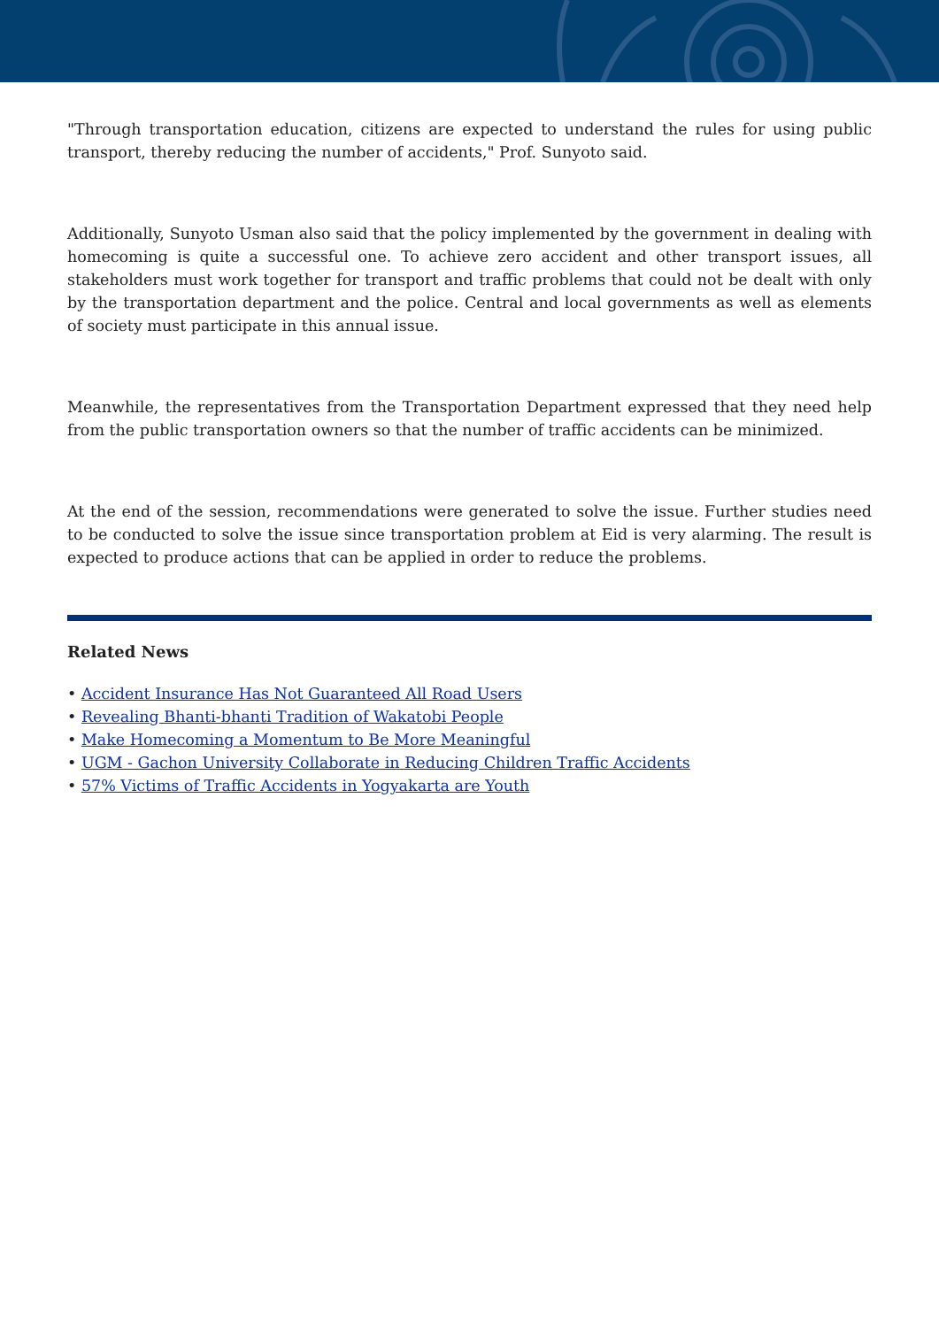"Through transportation education, citizens are expected to understand the rules for using public transport, thereby reducing the number of accidents," Prof. Sunyoto said.
Additionally, Sunyoto Usman also said that the policy implemented by the government in dealing with homecoming is quite a successful one. To achieve zero accident and other transport issues, all stakeholders must work together for transport and traffic problems that could not be dealt with only by the transportation department and the police. Central and local governments as well as elements of society must participate in this annual issue.
Meanwhile, the representatives from the Transportation Department expressed that they need help from the public transportation owners so that the number of traffic accidents can be minimized.
At the end of the session, recommendations were generated to solve the issue. Further studies need to be conducted to solve the issue since transportation problem at Eid is very alarming. The result is expected to produce actions that can be applied in order to reduce the problems.
Related News
• Accident Insurance Has Not Guaranteed All Road Users
• Revealing Bhanti-bhanti Tradition of Wakatobi People
• Make Homecoming a Momentum to Be More Meaningful
• UGM - Gachon University Collaborate in Reducing Children Traffic Accidents
• 57% Victims of Traffic Accidents in Yogyakarta are Youth